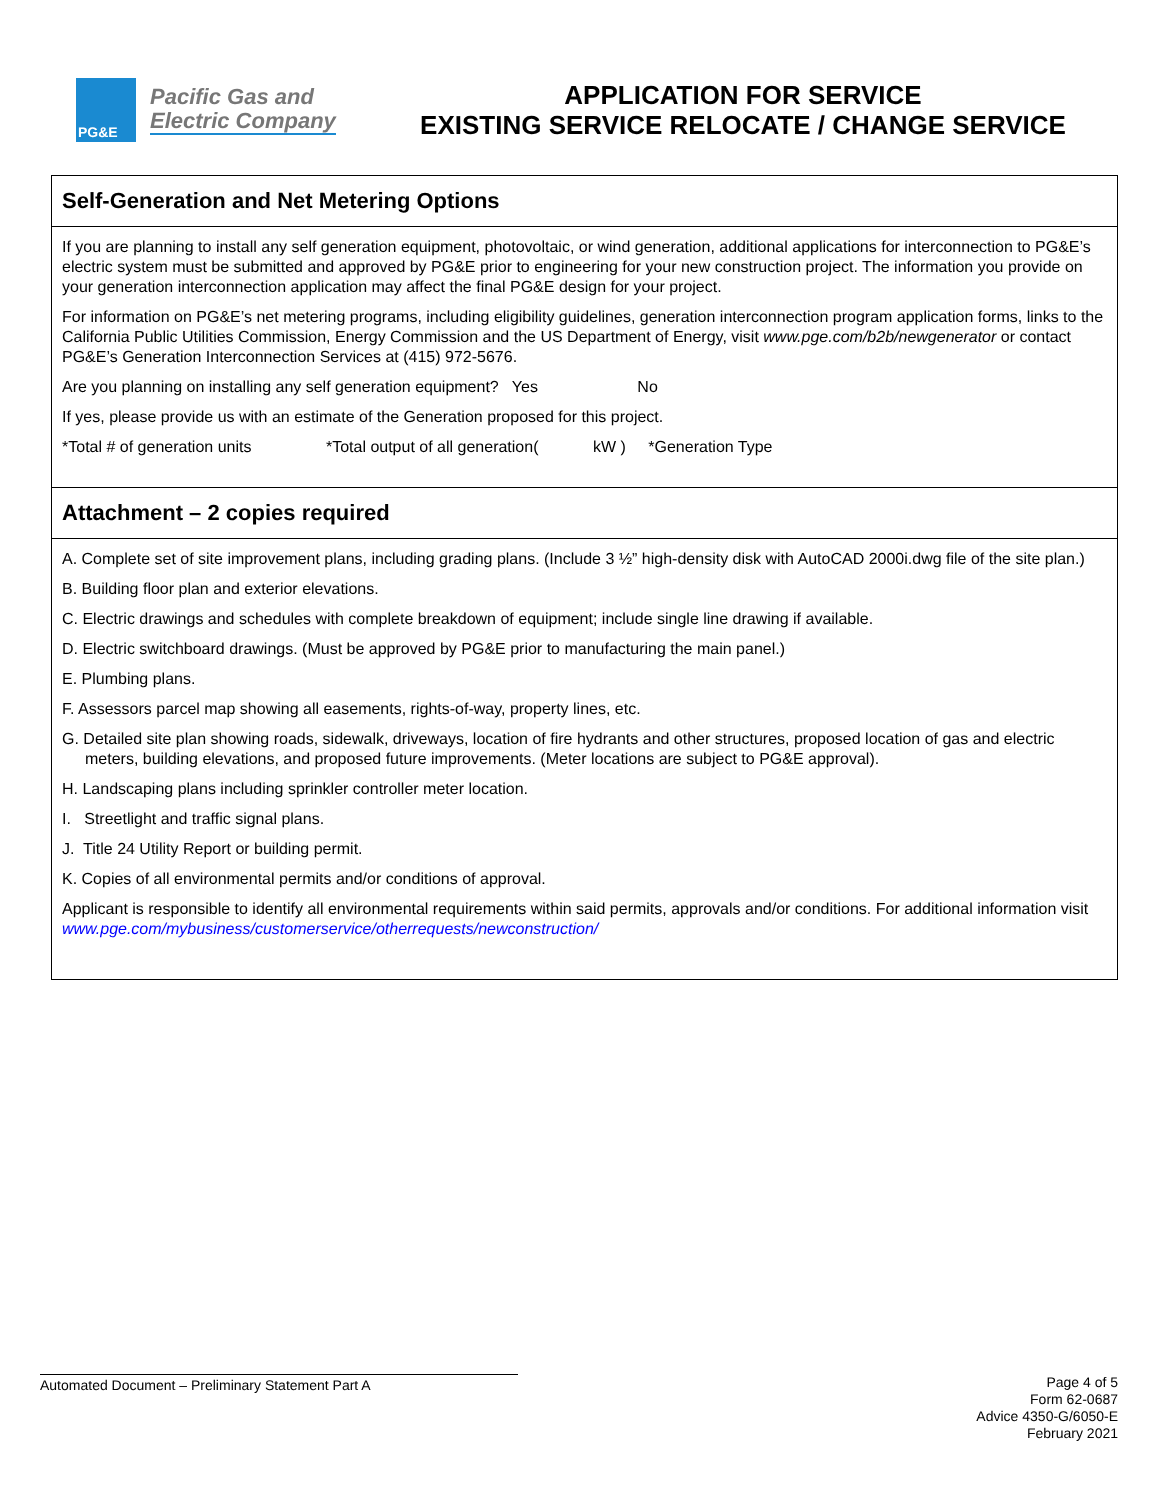PG&E
Pacific Gas and
Electric Company
APPLICATION FOR SERVICE
EXISTING SERVICE RELOCATE / CHANGE SERVICE
Self-Generation and Net Metering Options
If you are planning to install any self generation equipment, photovoltaic, or wind generation, additional applications for interconnection to PG&E’s electric system must be submitted and approved by PG&E prior to engineering for your new construction project. The information you provide on your generation interconnection application may affect the final PG&E design for your project.
For information on PG&E’s net metering programs, including eligibility guidelines, generation interconnection program application forms, links to the California Public Utilities Commission, Energy Commission and the US Department of Energy, visit www.pge.com/b2b/newgenerator or contact PG&E’s Generation Interconnection Services at (415) 972-5676.
Are you planning on installing any self generation equipment? Yes No
If yes, please provide us with an estimate of the Generation proposed for this project.
*Total # of generation units *Total output of all generation( kW ) *Generation Type
Attachment – 2 copies required
A. Complete set of site improvement plans, including grading plans. (Include 3 ½” high-density disk with AutoCAD 2000i.dwg file of the site plan.)
B. Building floor plan and exterior elevations.
C. Electric drawings and schedules with complete breakdown of equipment; include single line drawing if available.
D. Electric switchboard drawings. (Must be approved by PG&E prior to manufacturing the main panel.)
E. Plumbing plans.
F. Assessors parcel map showing all easements, rights-of-way, property lines, etc.
G. Detailed site plan showing roads, sidewalk, driveways, location of fire hydrants and other structures, proposed location of gas and electric meters, building elevations, and proposed future improvements. (Meter locations are subject to PG&E approval).
H. Landscaping plans including sprinkler controller meter location.
I. Streetlight and traffic signal plans.
J. Title 24 Utility Report or building permit.
K. Copies of all environmental permits and/or conditions of approval.
Applicant is responsible to identify all environmental requirements within said permits, approvals and/or conditions. For additional information visit www.pge.com/mybusiness/customerservice/otherrequests/newconstruction/
Automated Document – Preliminary Statement Part A
Page 4 of 5
Form 62-0687
Advice 4350-G/6050-E
February 2021